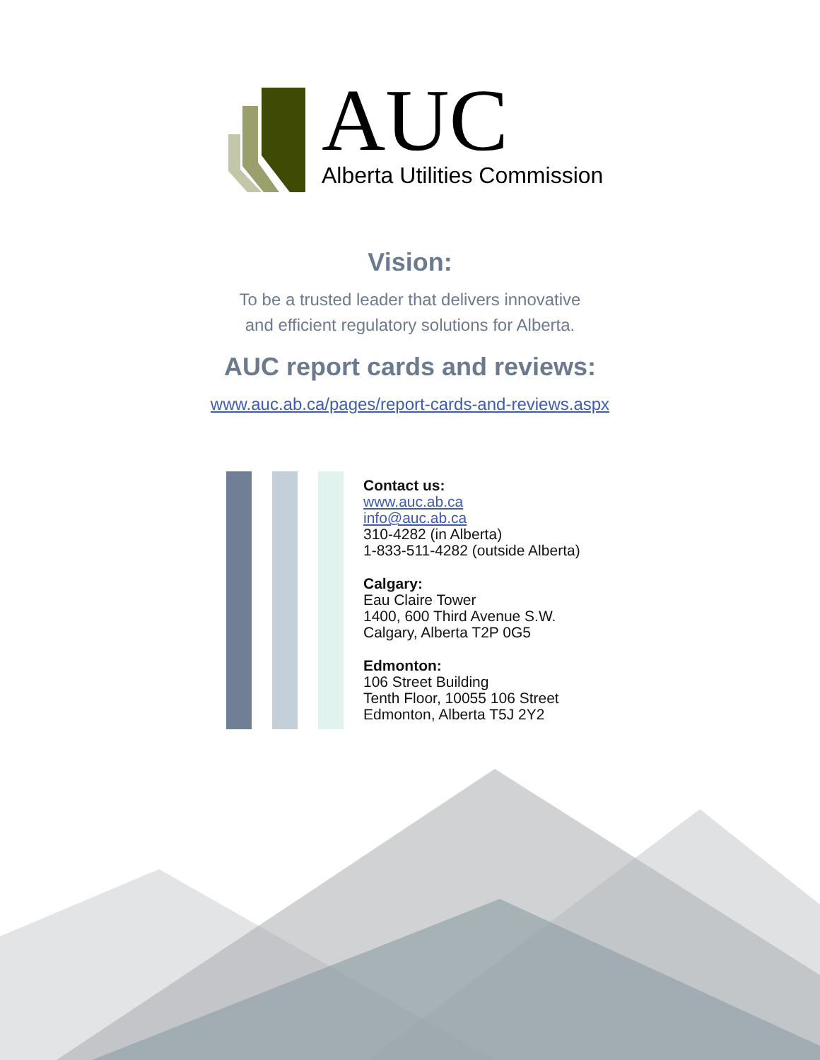AUC
Alberta Utilities Commission
Vision:
To be a trusted leader that delivers innovative
and efficient regulatory solutions for Alberta.
AUC report cards and reviews:
www.auc.ab.ca/pages/report-cards-and-reviews.aspx
Contact us:
www.auc.ab.ca
info@auc.ab.ca
310-4282 (in Alberta)
1-833-511-4282 (outside Alberta)
Calgary:
Eau Claire Tower
1400, 600 Third Avenue S.W.
Calgary, Alberta T2P 0G5
Edmonton:
106 Street Building
Tenth Floor, 10055 106 Street
Edmonton, Alberta T5J 2Y2